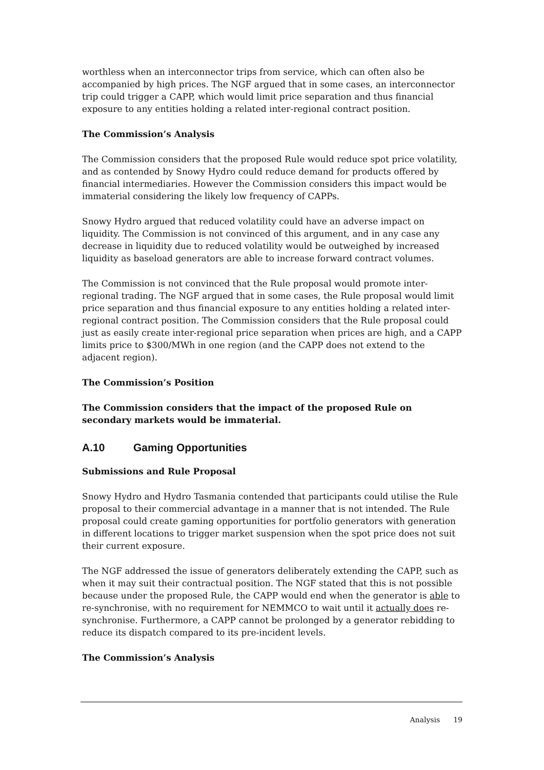worthless when an interconnector trips from service, which can often also be accompanied by high prices. The NGF argued that in some cases, an interconnector trip could trigger a CAPP, which would limit price separation and thus financial exposure to any entities holding a related inter-regional contract position.
The Commission’s Analysis
The Commission considers that the proposed Rule would reduce spot price volatility, and as contended by Snowy Hydro could reduce demand for products offered by financial intermediaries. However the Commission considers this impact would be immaterial considering the likely low frequency of CAPPs.
Snowy Hydro argued that reduced volatility could have an adverse impact on liquidity. The Commission is not convinced of this argument, and in any case any decrease in liquidity due to reduced volatility would be outweighed by increased liquidity as baseload generators are able to increase forward contract volumes.
The Commission is not convinced that the Rule proposal would promote inter-regional trading. The NGF argued that in some cases, the Rule proposal would limit price separation and thus financial exposure to any entities holding a related inter-regional contract position. The Commission considers that the Rule proposal could just as easily create inter-regional price separation when prices are high, and a CAPP limits price to $300/MWh in one region (and the CAPP does not extend to the adjacent region).
The Commission’s Position
The Commission considers that the impact of the proposed Rule on secondary markets would be immaterial.
A.10 Gaming Opportunities
Submissions and Rule Proposal
Snowy Hydro and Hydro Tasmania contended that participants could utilise the Rule proposal to their commercial advantage in a manner that is not intended. The Rule proposal could create gaming opportunities for portfolio generators with generation in different locations to trigger market suspension when the spot price does not suit their current exposure.
The NGF addressed the issue of generators deliberately extending the CAPP, such as when it may suit their contractual position. The NGF stated that this is not possible because under the proposed Rule, the CAPP would end when the generator is able to re-synchronise, with no requirement for NEMMCO to wait until it actually does re-synchronise. Furthermore, a CAPP cannot be prolonged by a generator rebidding to reduce its dispatch compared to its pre-incident levels.
The Commission’s Analysis
Analysis 19